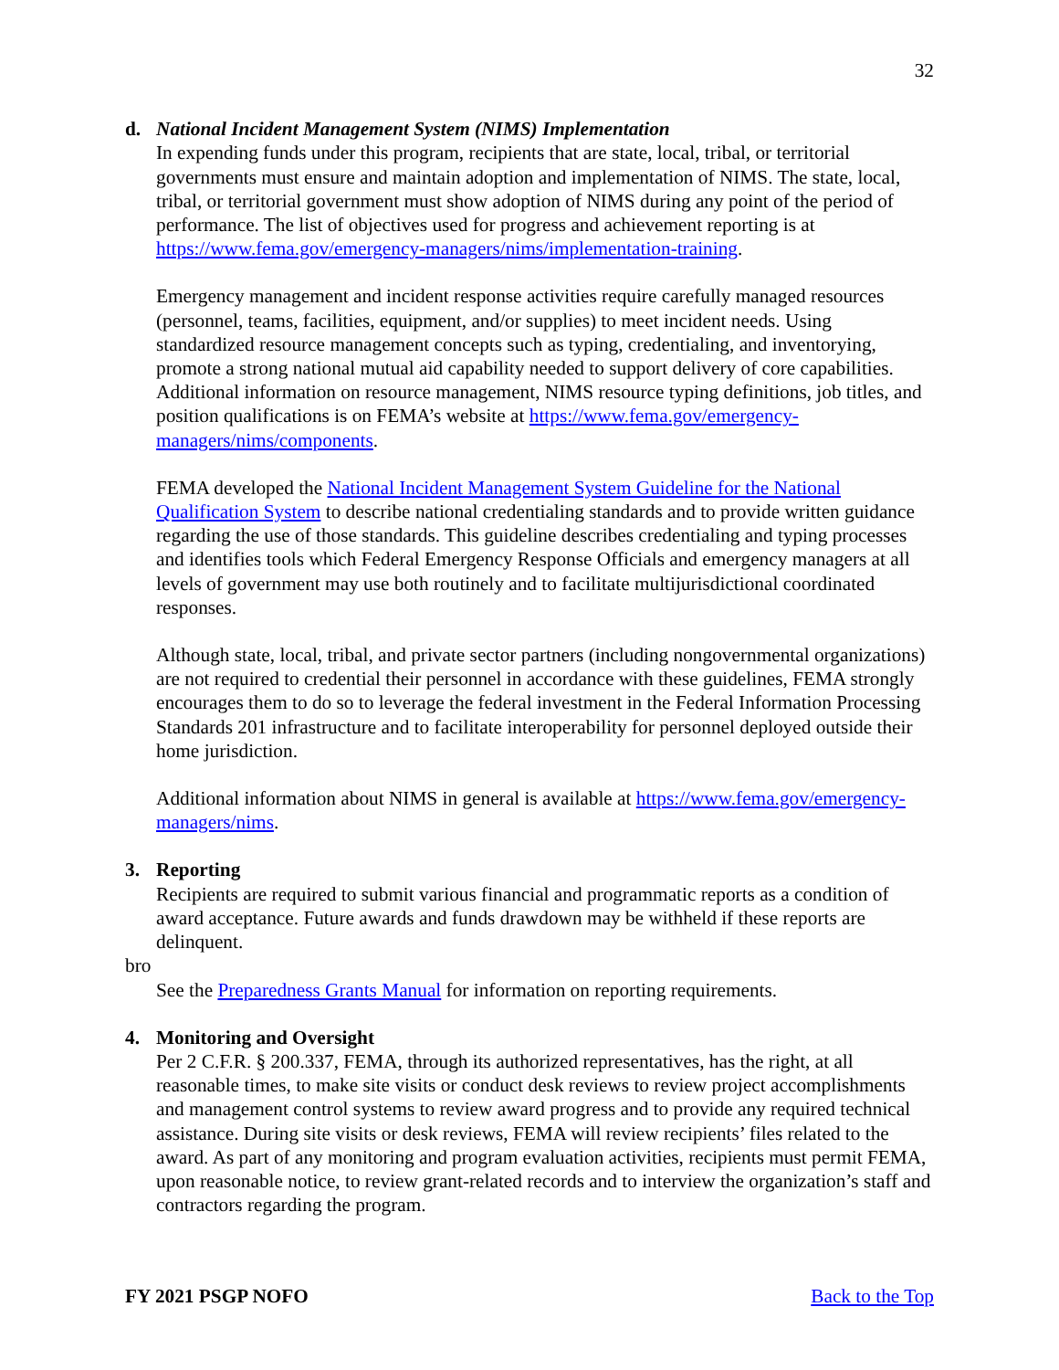32
d. National Incident Management System (NIMS) Implementation
In expending funds under this program, recipients that are state, local, tribal, or territorial governments must ensure and maintain adoption and implementation of NIMS. The state, local, tribal, or territorial government must show adoption of NIMS during any point of the period of performance. The list of objectives used for progress and achievement reporting is at https://www.fema.gov/emergency-managers/nims/implementation-training.
Emergency management and incident response activities require carefully managed resources (personnel, teams, facilities, equipment, and/or supplies) to meet incident needs. Using standardized resource management concepts such as typing, credentialing, and inventorying, promote a strong national mutual aid capability needed to support delivery of core capabilities. Additional information on resource management, NIMS resource typing definitions, job titles, and position qualifications is on FEMA’s website at https://www.fema.gov/emergency-managers/nims/components.
FEMA developed the National Incident Management System Guideline for the National Qualification System to describe national credentialing standards and to provide written guidance regarding the use of those standards. This guideline describes credentialing and typing processes and identifies tools which Federal Emergency Response Officials and emergency managers at all levels of government may use both routinely and to facilitate multijurisdictional coordinated responses.
Although state, local, tribal, and private sector partners (including nongovernmental organizations) are not required to credential their personnel in accordance with these guidelines, FEMA strongly encourages them to do so to leverage the federal investment in the Federal Information Processing Standards 201 infrastructure and to facilitate interoperability for personnel deployed outside their home jurisdiction.
Additional information about NIMS in general is available at https://www.fema.gov/emergency-managers/nims.
3. Reporting
Recipients are required to submit various financial and programmatic reports as a condition of award acceptance. Future awards and funds drawdown may be withheld if these reports are delinquent.
bro
See the Preparedness Grants Manual for information on reporting requirements.
4. Monitoring and Oversight
Per 2 C.F.R. § 200.337, FEMA, through its authorized representatives, has the right, at all reasonable times, to make site visits or conduct desk reviews to review project accomplishments and management control systems to review award progress and to provide any required technical assistance. During site visits or desk reviews, FEMA will review recipients’ files related to the award. As part of any monitoring and program evaluation activities, recipients must permit FEMA, upon reasonable notice, to review grant-related records and to interview the organization’s staff and contractors regarding the program.
FY 2021 PSGP NOFO Back to the Top